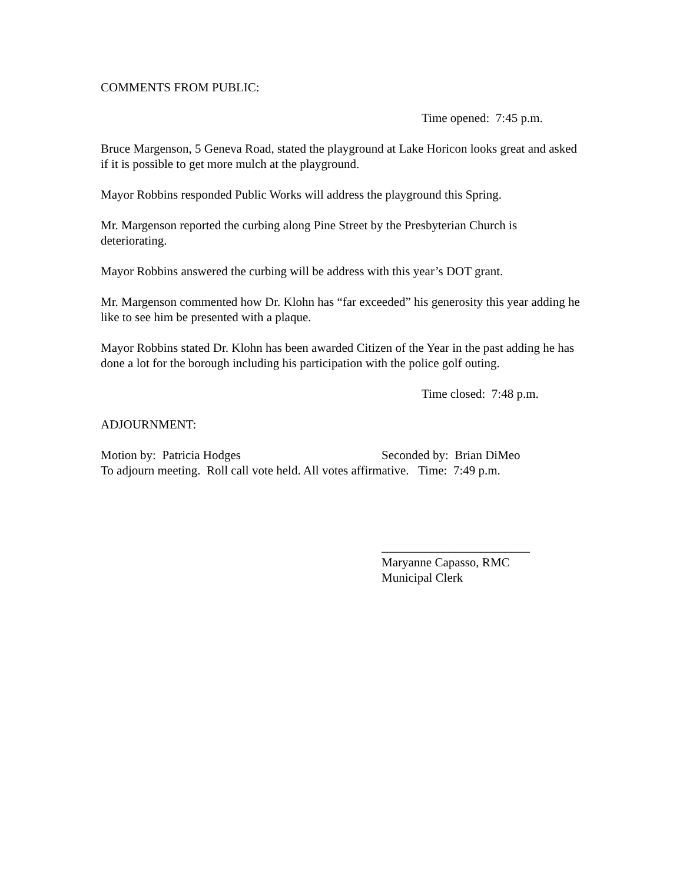COMMENTS FROM PUBLIC:
Time opened: 7:45 p.m.
Bruce Margenson, 5 Geneva Road, stated the playground at Lake Horicon looks great and asked if it is possible to get more mulch at the playground.
Mayor Robbins responded Public Works will address the playground this Spring.
Mr. Margenson reported the curbing along Pine Street by the Presbyterian Church is deteriorating.
Mayor Robbins answered the curbing will be address with this year’s DOT grant.
Mr. Margenson commented how Dr. Klohn has “far exceeded” his generosity this year adding he like to see him be presented with a plaque.
Mayor Robbins stated Dr. Klohn has been awarded Citizen of the Year in the past adding he has done a lot for the borough including his participation with the police golf outing.
Time closed: 7:48 p.m.
ADJOURNMENT:
Motion by: Patricia Hodges Seconded by: Brian DiMeo
To adjourn meeting. Roll call vote held. All votes affirmative. Time: 7:49 p.m.
________________________
Maryanne Capasso, RMC
Municipal Clerk